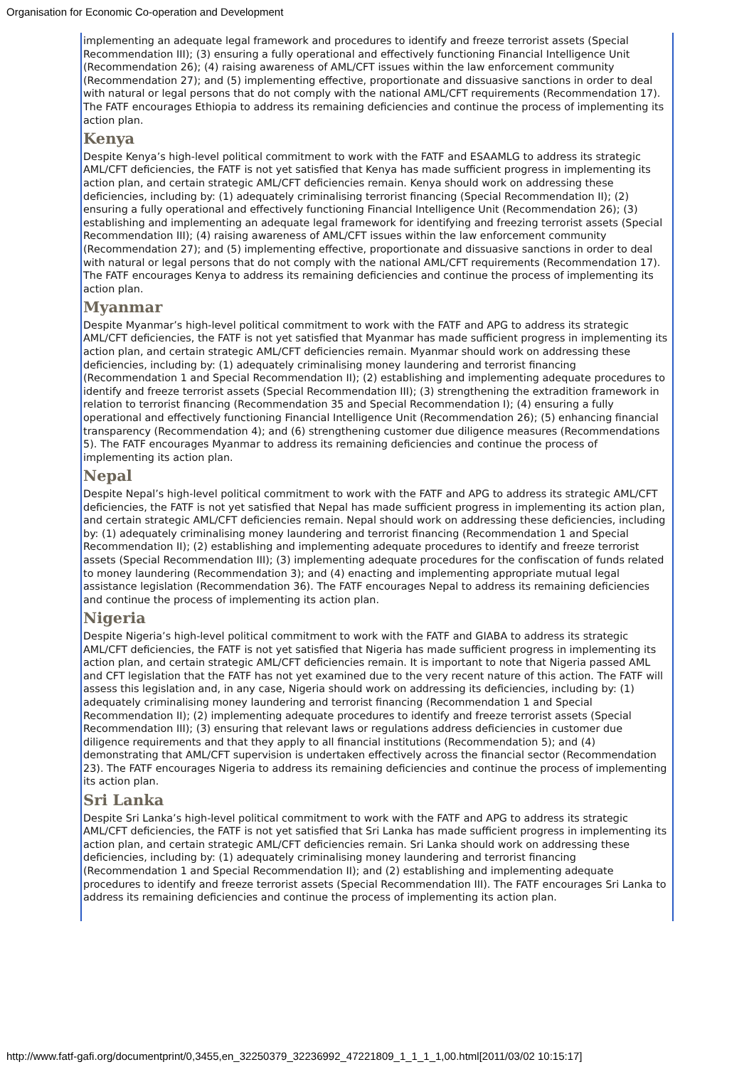Organisation for Economic Co-operation and Development
implementing an adequate legal framework and procedures to identify and freeze terrorist assets (Special Recommendation III); (3) ensuring a fully operational and effectively functioning Financial Intelligence Unit (Recommendation 26); (4) raising awareness of AML/CFT issues within the law enforcement community (Recommendation 27); and (5) implementing effective, proportionate and dissuasive sanctions in order to deal with natural or legal persons that do not comply with the national AML/CFT requirements (Recommendation 17). The FATF encourages Ethiopia to address its remaining deficiencies and continue the process of implementing its action plan.
Kenya
Despite Kenya’s high-level political commitment to work with the FATF and ESAAMLG to address its strategic AML/CFT deficiencies, the FATF is not yet satisfied that Kenya has made sufficient progress in implementing its action plan, and certain strategic AML/CFT deficiencies remain. Kenya should work on addressing these deficiencies, including by: (1) adequately criminalising terrorist financing (Special Recommendation II); (2) ensuring a fully operational and effectively functioning Financial Intelligence Unit (Recommendation 26); (3) establishing and implementing an adequate legal framework for identifying and freezing terrorist assets (Special Recommendation III); (4) raising awareness of AML/CFT issues within the law enforcement community (Recommendation 27); and (5) implementing effective, proportionate and dissuasive sanctions in order to deal with natural or legal persons that do not comply with the national AML/CFT requirements (Recommendation 17). The FATF encourages Kenya to address its remaining deficiencies and continue the process of implementing its action plan.
Myanmar
Despite Myanmar’s high-level political commitment to work with the FATF and APG to address its strategic AML/CFT deficiencies, the FATF is not yet satisfied that Myanmar has made sufficient progress in implementing its action plan, and certain strategic AML/CFT deficiencies remain. Myanmar should work on addressing these deficiencies, including by: (1) adequately criminalising money laundering and terrorist financing (Recommendation 1 and Special Recommendation II); (2) establishing and implementing adequate procedures to identify and freeze terrorist assets (Special Recommendation III); (3) strengthening the extradition framework in relation to terrorist financing (Recommendation 35 and Special Recommendation I); (4) ensuring a fully operational and effectively functioning Financial Intelligence Unit (Recommendation 26); (5) enhancing financial transparency (Recommendation 4); and (6) strengthening customer due diligence measures (Recommendations 5). The FATF encourages Myanmar to address its remaining deficiencies and continue the process of implementing its action plan.
Nepal
Despite Nepal’s high-level political commitment to work with the FATF and APG to address its strategic AML/CFT deficiencies, the FATF is not yet satisfied that Nepal has made sufficient progress in implementing its action plan, and certain strategic AML/CFT deficiencies remain. Nepal should work on addressing these deficiencies, including by: (1) adequately criminalising money laundering and terrorist financing (Recommendation 1 and Special Recommendation II); (2) establishing and implementing adequate procedures to identify and freeze terrorist assets (Special Recommendation III); (3) implementing adequate procedures for the confiscation of funds related to money laundering (Recommendation 3); and (4) enacting and implementing appropriate mutual legal assistance legislation (Recommendation 36). The FATF encourages Nepal to address its remaining deficiencies and continue the process of implementing its action plan.
Nigeria
Despite Nigeria’s high-level political commitment to work with the FATF and GIABA to address its strategic AML/CFT deficiencies, the FATF is not yet satisfied that Nigeria has made sufficient progress in implementing its action plan, and certain strategic AML/CFT deficiencies remain. It is important to note that Nigeria passed AML and CFT legislation that the FATF has not yet examined due to the very recent nature of this action. The FATF will assess this legislation and, in any case, Nigeria should work on addressing its deficiencies, including by: (1) adequately criminalising money laundering and terrorist financing (Recommendation 1 and Special Recommendation II); (2) implementing adequate procedures to identify and freeze terrorist assets (Special Recommendation III); (3) ensuring that relevant laws or regulations address deficiencies in customer due diligence requirements and that they apply to all financial institutions (Recommendation 5); and (4) demonstrating that AML/CFT supervision is undertaken effectively across the financial sector (Recommendation 23). The FATF encourages Nigeria to address its remaining deficiencies and continue the process of implementing its action plan.
Sri Lanka
Despite Sri Lanka’s high-level political commitment to work with the FATF and APG to address its strategic AML/CFT deficiencies, the FATF is not yet satisfied that Sri Lanka has made sufficient progress in implementing its action plan, and certain strategic AML/CFT deficiencies remain. Sri Lanka should work on addressing these deficiencies, including by: (1) adequately criminalising money laundering and terrorist financing (Recommendation 1 and Special Recommendation II); and (2) establishing and implementing adequate procedures to identify and freeze terrorist assets (Special Recommendation III). The FATF encourages Sri Lanka to address its remaining deficiencies and continue the process of implementing its action plan.
http://www.fatf-gafi.org/documentprint/0,3455,en_32250379_32236992_47221809_1_1_1_1,00.html[2011/03/02 10:15:17]